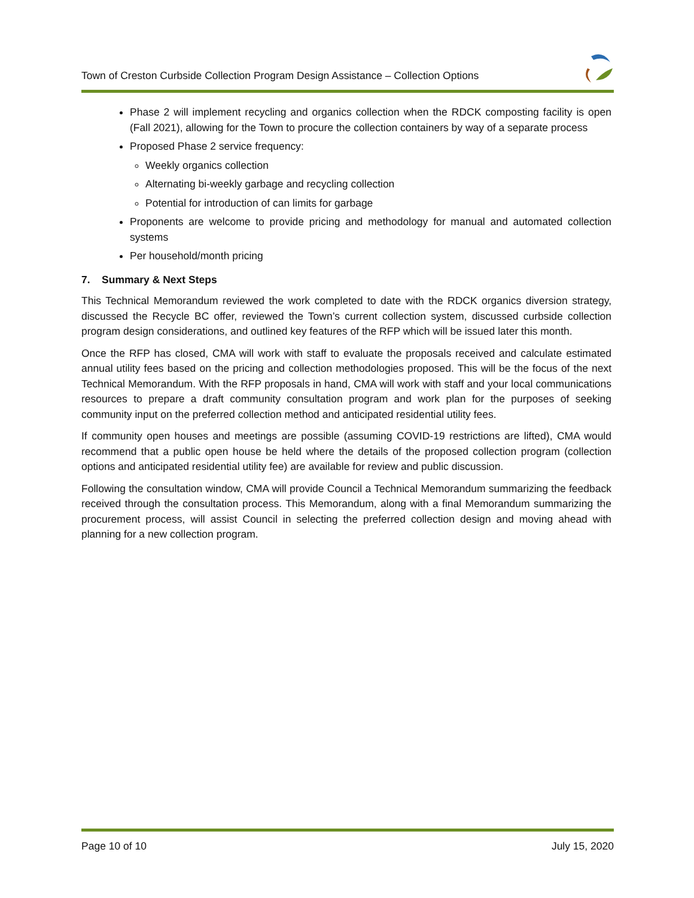Town of Creston Curbside Collection Program Design Assistance – Collection Options
Phase 2 will implement recycling and organics collection when the RDCK composting facility is open (Fall 2021), allowing for the Town to procure the collection containers by way of a separate process
Proposed Phase 2 service frequency:
Weekly organics collection
Alternating bi-weekly garbage and recycling collection
Potential for introduction of can limits for garbage
Proponents are welcome to provide pricing and methodology for manual and automated collection systems
Per household/month pricing
7. Summary & Next Steps
This Technical Memorandum reviewed the work completed to date with the RDCK organics diversion strategy, discussed the Recycle BC offer, reviewed the Town’s current collection system, discussed curbside collection program design considerations, and outlined key features of the RFP which will be issued later this month.
Once the RFP has closed, CMA will work with staff to evaluate the proposals received and calculate estimated annual utility fees based on the pricing and collection methodologies proposed. This will be the focus of the next Technical Memorandum. With the RFP proposals in hand, CMA will work with staff and your local communications resources to prepare a draft community consultation program and work plan for the purposes of seeking community input on the preferred collection method and anticipated residential utility fees.
If community open houses and meetings are possible (assuming COVID-19 restrictions are lifted), CMA would recommend that a public open house be held where the details of the proposed collection program (collection options and anticipated residential utility fee) are available for review and public discussion.
Following the consultation window, CMA will provide Council a Technical Memorandum summarizing the feedback received through the consultation process. This Memorandum, along with a final Memorandum summarizing the procurement process, will assist Council in selecting the preferred collection design and moving ahead with planning for a new collection program.
Page 10 of 10 July 15, 2020